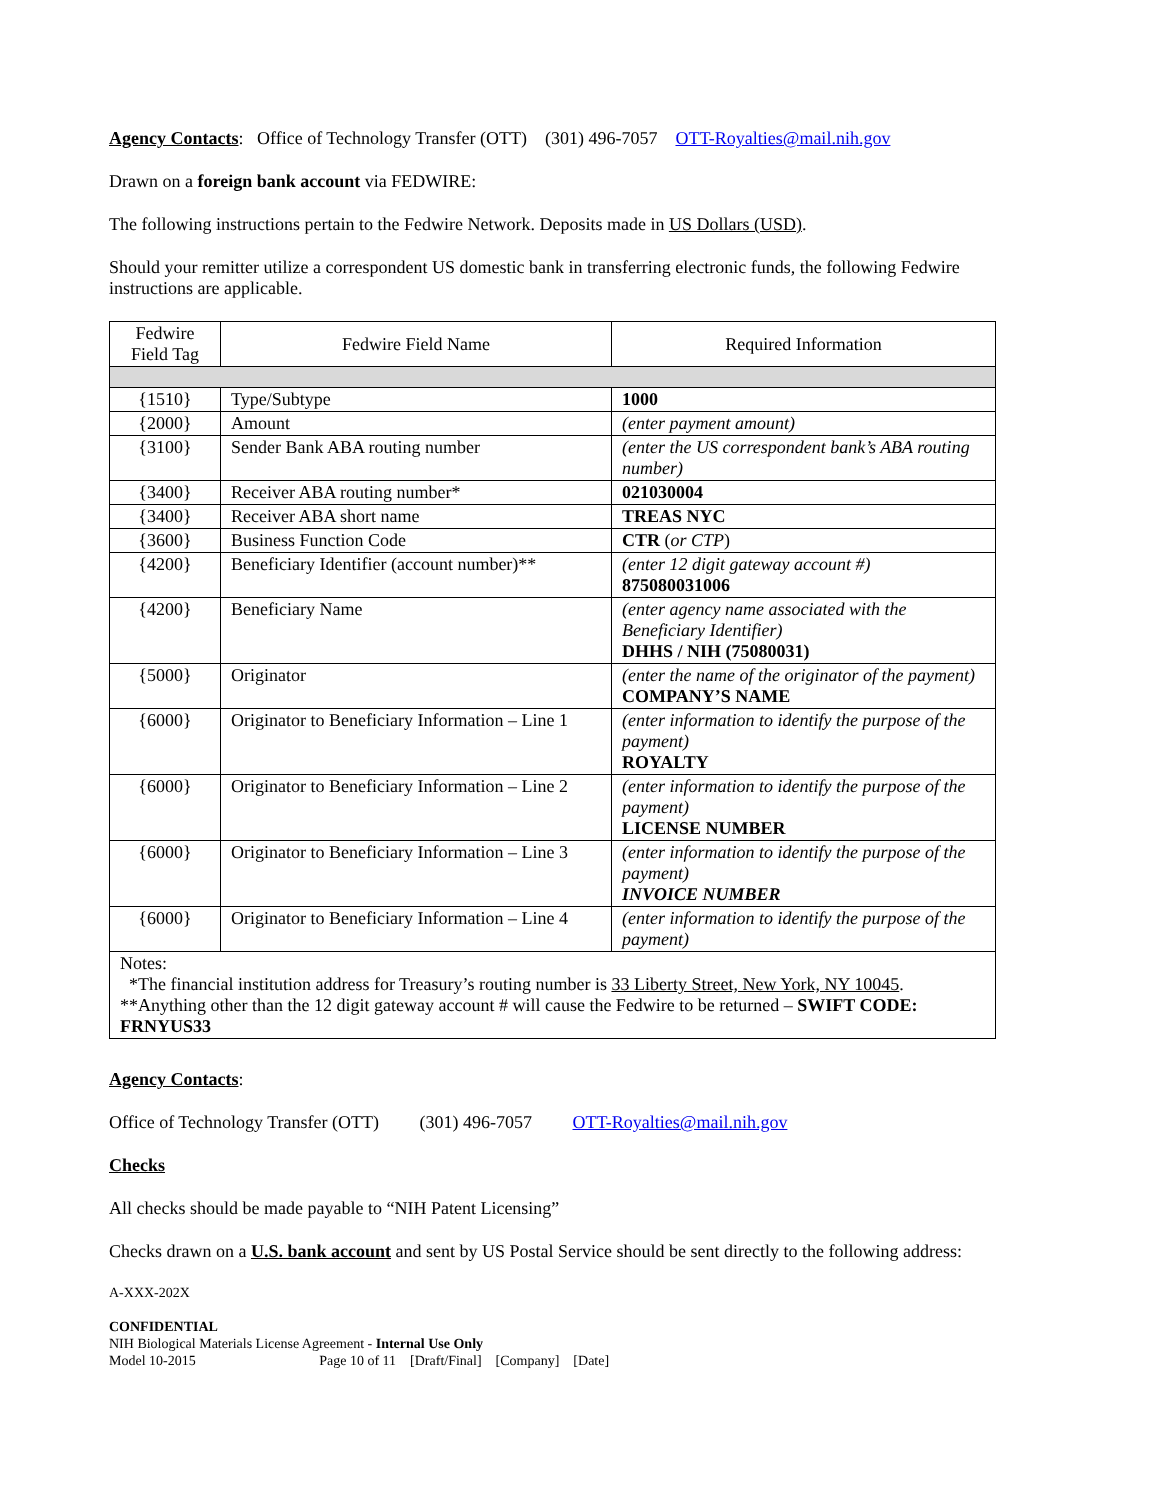Agency Contacts: Office of Technology Transfer (OTT) (301) 496-7057 OTT-Royalties@mail.nih.gov
Drawn on a foreign bank account via FEDWIRE:
The following instructions pertain to the Fedwire Network. Deposits made in US Dollars (USD).
Should your remitter utilize a correspondent US domestic bank in transferring electronic funds, the following Fedwire instructions are applicable.
| Fedwire Field Tag | Fedwire Field Name | Required Information |
| --- | --- | --- |
| {1510} | Type/Subtype | 1000 |
| {2000} | Amount | (enter payment amount) |
| {3100} | Sender Bank ABA routing number | (enter the US correspondent bank’s ABA routing number) |
| {3400} | Receiver ABA routing number* | 021030004 |
| {3400} | Receiver ABA short name | TREAS NYC |
| {3600} | Business Function Code | CTR ( or CTP ) |
| {4200} | Beneficiary Identifier (account number)** | (enter 12 digit gateway account #) 875080031006 |
| {4200} | Beneficiary Name | (enter agency name associated with the Beneficiary Identifier) DHHS / NIH (75080031) |
| {5000} | Originator | (enter the name of the originator of the payment) COMPANY’S NAME |
| {6000} | Originator to Beneficiary Information – Line 1 | (enter information to identify the purpose of the payment) ROYALTY |
| {6000} | Originator to Beneficiary Information – Line 2 | (enter information to identify the purpose of the payment) LICENSE NUMBER |
| {6000} | Originator to Beneficiary Information – Line 3 | (enter information to identify the purpose of the payment) INVOICE NUMBER |
| {6000} | Originator to Beneficiary Information – Line 4 | (enter information to identify the purpose of the payment) |
| Notes: *The financial institution address for Treasury’s routing number is 33 Liberty Street, New York, NY 10045 . **Anything other than the 12 digit gateway account # will cause the Fedwire to be returned – SWIFT CODE: FRNYUS33 | | |
Agency Contacts:
Office of Technology Transfer (OTT) (301) 496-7057 OTT-Royalties@mail.nih.gov
Checks
All checks should be made payable to “NIH Patent Licensing”
Checks drawn on a U.S. bank account and sent by US Postal Service should be sent directly to the following address:
A-XXX-202X
CONFIDENTIAL
NIH Biological Materials License Agreement - Internal Use Only
Model 10-2015 Page 10 of 11 [Draft/Final] [Company] [Date]